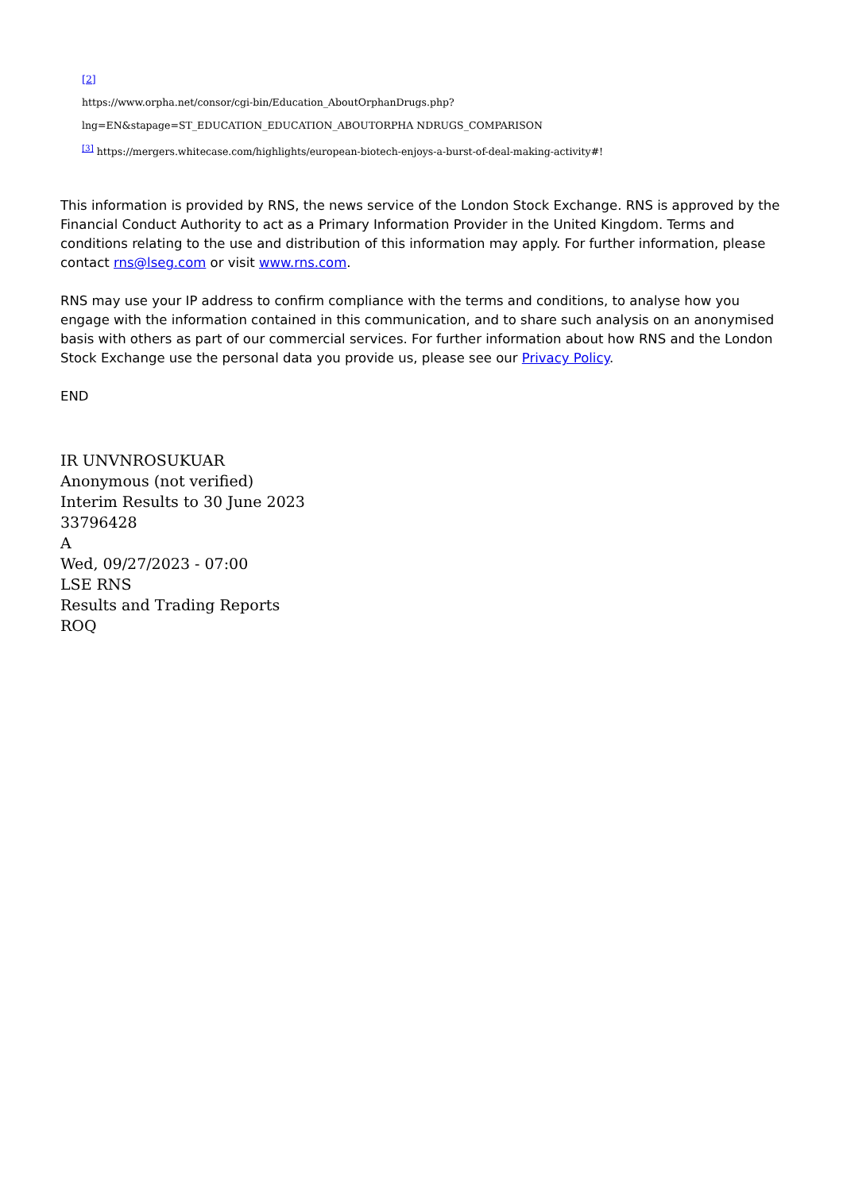[2]
https://www.orpha.net/consor/cgi-bin/Education_AboutOrphanDrugs.php?lng=EN&stapage=ST_EDUCATION_EDUCATION_ABOUTORPHA NDRUGS_COMPARISON
<sup>[3]</sup> https://mergers.whitecase.com/highlights/european-biotech-enjoys-a-burst-of-deal-making-activity#!
This information is provided by RNS, the news service of the London Stock Exchange. RNS is approved by the Financial Conduct Authority to act as a Primary Information Provider in the United Kingdom. Terms and conditions relating to the use and distribution of this information may apply. For further information, please contact rns@lseg.com or visit www.rns.com.
RNS may use your IP address to confirm compliance with the terms and conditions, to analyse how you engage with the information contained in this communication, and to share such analysis on an anonymised basis with others as part of our commercial services. For further information about how RNS and the London Stock Exchange use the personal data you provide us, please see our Privacy Policy.
END
IR UNVNROSUKUAR
Anonymous (not verified)
Interim Results to 30 June 2023
33796428
A
Wed, 09/27/2023 - 07:00
LSE RNS
Results and Trading Reports
ROQ